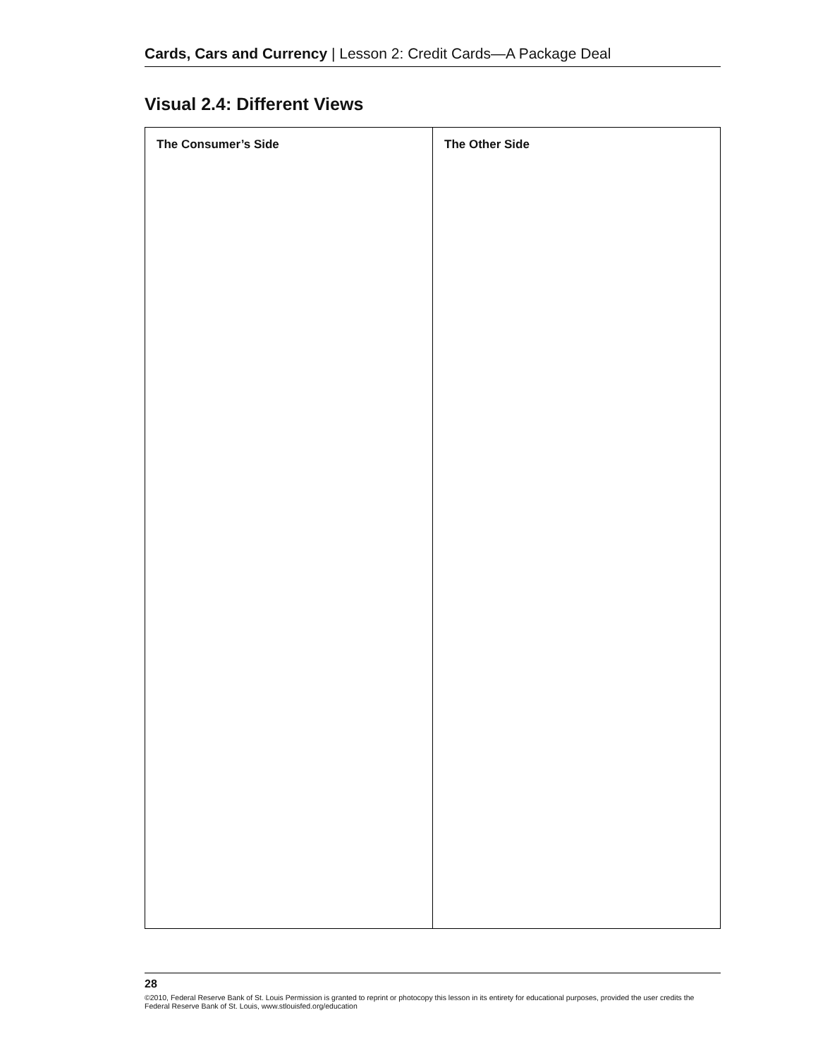Cards, Cars and Currency | Lesson 2: Credit Cards—A Package Deal
Visual 2.4: Different Views
| The Consumer’s Side | The Other Side |
| --- | --- |
28
©2010, Federal Reserve Bank of St. Louis Permission is granted to reprint or photocopy this lesson in its entirety for educational purposes, provided the user credits the Federal Reserve Bank of St. Louis, www.stlouisfed.org/education